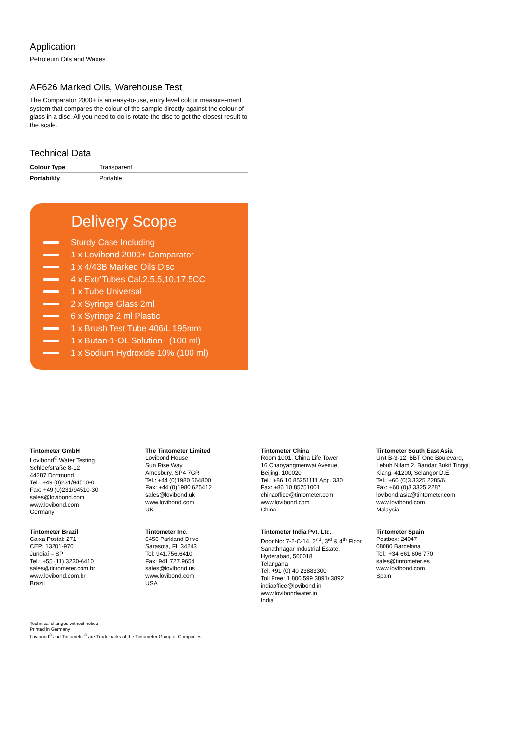Application
Petroleum Oils and Waxes
AF626 Marked Oils, Warehouse Test
The Comparator 2000+ is an easy-to-use, entry level colour measure-ment system that compares the colour of the sample directly against the colour of glass in a disc. All you need to do is rotate the disc to get the closest result to the scale.
Technical Data
| Colour Type | Transparent |
| Portability | Portable |
Delivery Scope
Sturdy Case Including
1 x Lovibond 2000+ Comparator
1 x 4/43B Marked Oils Disc
4 x Extr'Tubes Cal.2.5,5,10,17.5CC
1 x Tube Universal
2 x Syringe Glass 2ml
6 x Syringe 2 ml Plastic
1 x Brush Test Tube 406/L 195mm
1 x Butan-1-OL Solution (100 ml)
1 x Sodium Hydroxide 10% (100 ml)
Tintometer GmbH
Lovibond<sup>®</sup> Water Testing
Schleefstraße 8-12
44287 Dortmund
Tel.: +49 (0)231/94510-0
Fax: +49 (0)231/94510-30
sales@lovibond.com
www.lovibond.com
Germany
The Tintometer Limited
Lovibond House
Sun Rise Way
Amesbury, SP4 7GR
Tel.: +44 (0)1980 664800
Fax: +44 (0)1980 625412
sales@lovibond.uk
www.lovibond.com
UK
Tintometer China
Room 1001, China Life Tower
16 Chaoyangmenwai Avenue,
Beijing, 100020
Tel.: +86 10 85251111 App. 330
Fax: +86 10 85251001
chinaoffice@tintometer.com
www.lovibond.com
China
Tintometer South East Asia
Unit B-3-12, BBT One Boulevard,
Lebuh Nilam 2, Bandar Bukit Tinggi,
Klang, 41200, Selangor D.E
Tel.: +60 (0)3 3325 2285/6
Fax: +60 (0)3 3325 2287
lovibond.asia@tintometer.com
www.lovibond.com
Malaysia
Tintometer Brazil
Caixa Postal: 271
CEP: 13201-970
Jundiaí – SP
Tel.: +55 (11) 3230-6410
sales@tintometer.com.br
www.lovibond.com.br
Brazil
Tintometer Inc.
6456 Parkland Drive
Sarasota, FL 34243
Tel: 941.756.6410
Fax: 941.727.9654
sales@lovibond.us
www.lovibond.com
USA
Tintometer India Pvt. Ltd.
Door No: 7-2-C-14, 2<sup>nd</sup>, 3<sup>rd</sup> & 4<sup>th</sup> Floor
Sanathnagar Industrial Estate,
Hyderabad, 500018
Telangana
Tel: +91 (0) 40 23883300
Toll Free: 1 800 599 3891/ 3892
indiaoffice@lovibond.in
www.lovibondwater.in
India
Tintometer Spain
Postbox: 24047
08080 Barcelona
Tel.: +34 661 606 770
sales@tintometer.es
www.lovibond.com
Spain
Technical changes without notice
Printed in Germany
Lovibond<sup>®</sup> and Tintometer<sup>®</sup> are Trademarks of the Tintometer Group of Companies